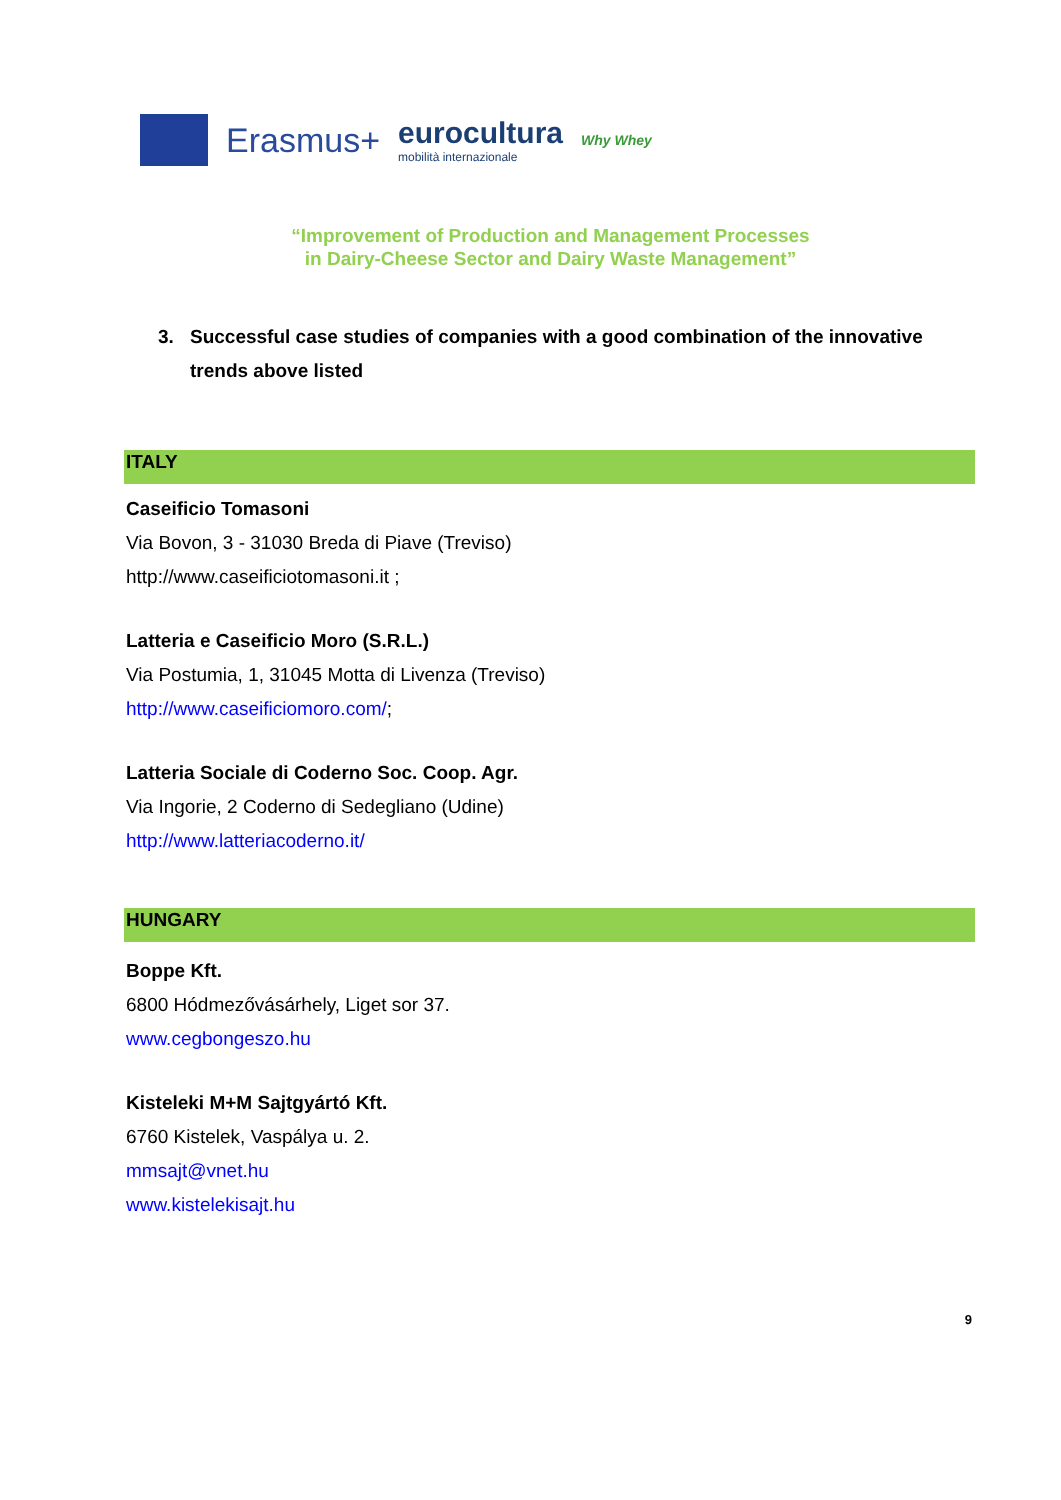Erasmus+ eurocultura
mobilità internazionale Why Whey
“Improvement of Production and Management Processes
in Dairy-Cheese Sector and Dairy Waste Management”
3. Successful case studies of companies with a good combination of the innovative
trends above listed
ITALY
Caseificio Tomasoni
Via Bovon, 3 - 31030 Breda di Piave (Treviso)
http://www.caseificiotomasoni.it ;
Latteria e Caseificio Moro (S.R.L.)
Via Postumia, 1, 31045 Motta di Livenza (Treviso)
http://www.caseificiomoro.com/;
Latteria Sociale di Coderno Soc. Coop. Agr.
Via Ingorie, 2 Coderno di Sedegliano (Udine)
http://www.latteriacoderno.it/
HUNGARY
Boppe Kft.
6800 Hódmezővásárhely, Liget sor 37.
www.cegbongeszo.hu
Kisteleki M+M Sajtgyártó Kft.
6760 Kistelek, Vaspálya u. 2.
mmsajt@vnet.hu
www.kistelekisajt.hu
9